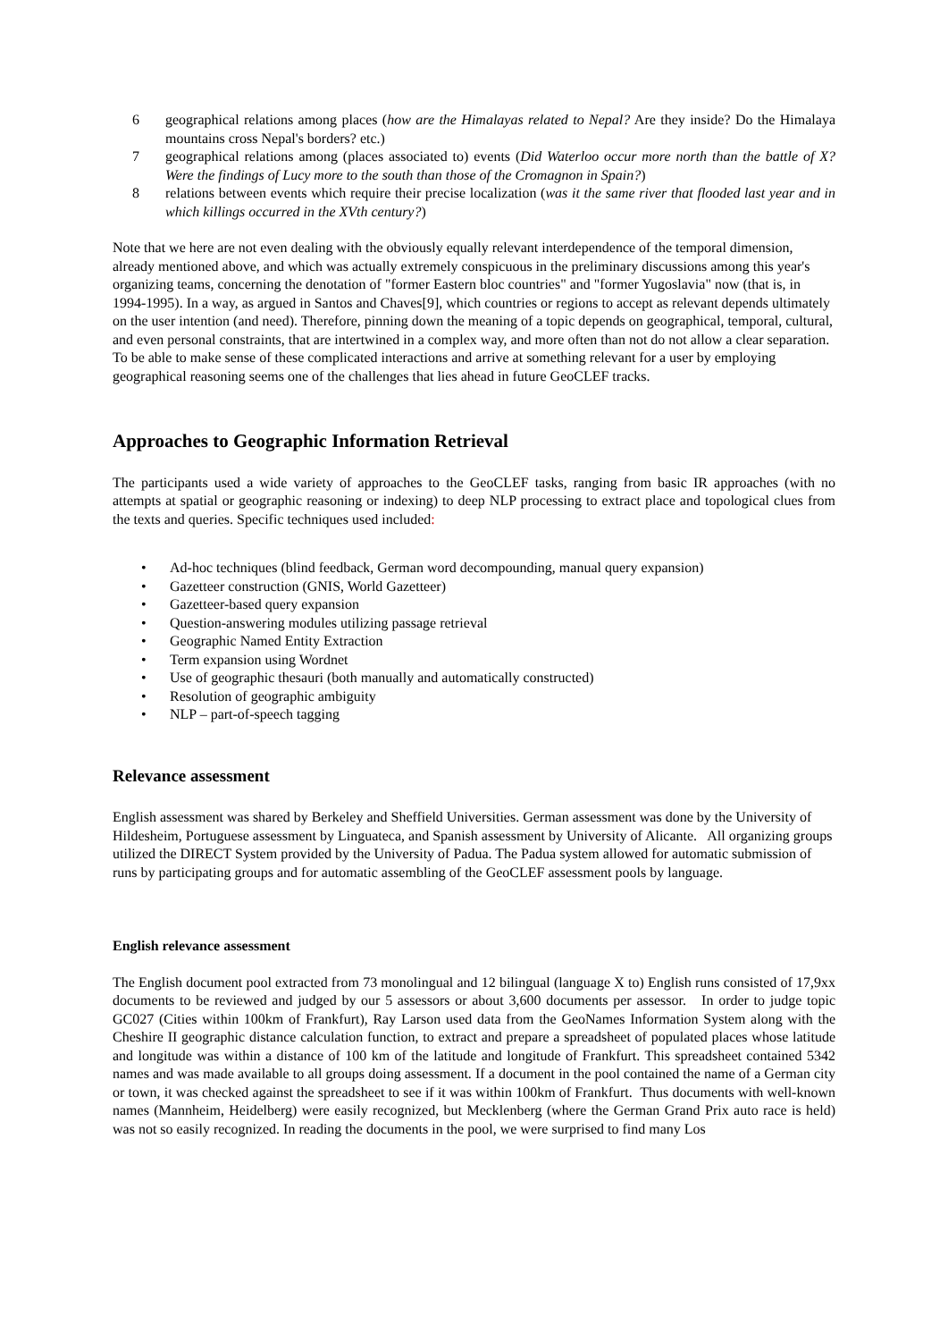6 geographical relations among places (how are the Himalayas related to Nepal? Are they inside? Do the Himalaya mountains cross Nepal's borders? etc.)
7 geographical relations among (places associated to) events (Did Waterloo occur more north than the battle of X? Were the findings of Lucy more to the south than those of the Cromagnon in Spain?)
8 relations between events which require their precise localization (was it the same river that flooded last year and in which killings occurred in the XVth century?)
Note that we here are not even dealing with the obviously equally relevant interdependence of the temporal dimension, already mentioned above, and which was actually extremely conspicuous in the preliminary discussions among this year's organizing teams, concerning the denotation of "former Eastern bloc countries" and "former Yugoslavia" now (that is, in 1994-1995). In a way, as argued in Santos and Chaves[9], which countries or regions to accept as relevant depends ultimately on the user intention (and need). Therefore, pinning down the meaning of a topic depends on geographical, temporal, cultural, and even personal constraints, that are intertwined in a complex way, and more often than not do not allow a clear separation. To be able to make sense of these complicated interactions and arrive at something relevant for a user by employing geographical reasoning seems one of the challenges that lies ahead in future GeoCLEF tracks.
Approaches to Geographic Information Retrieval
The participants used a wide variety of approaches to the GeoCLEF tasks, ranging from basic IR approaches (with no attempts at spatial or geographic reasoning or indexing) to deep NLP processing to extract place and topological clues from the texts and queries. Specific techniques used included:
• Ad-hoc techniques (blind feedback, German word decompounding, manual query expansion)
• Gazetteer construction (GNIS, World Gazetteer)
• Gazetteer-based query expansion
• Question-answering modules utilizing passage retrieval
• Geographic Named Entity Extraction
• Term expansion using Wordnet
• Use of geographic thesauri (both manually and automatically constructed)
• Resolution of geographic ambiguity
• NLP – part-of-speech tagging
Relevance assessment
English assessment was shared by Berkeley and Sheffield Universities. German assessment was done by the University of Hildesheim, Portuguese assessment by Linguateca, and Spanish assessment by University of Alicante. All organizing groups utilized the DIRECT System provided by the University of Padua. The Padua system allowed for automatic submission of runs by participating groups and for automatic assembling of the GeoCLEF assessment pools by language.
English relevance assessment
The English document pool extracted from 73 monolingual and 12 bilingual (language X to) English runs consisted of 17,9xx documents to be reviewed and judged by our 5 assessors or about 3,600 documents per assessor. In order to judge topic GC027 (Cities within 100km of Frankfurt), Ray Larson used data from the GeoNames Information System along with the Cheshire II geographic distance calculation function, to extract and prepare a spreadsheet of populated places whose latitude and longitude was within a distance of 100 km of the latitude and longitude of Frankfurt. This spreadsheet contained 5342 names and was made available to all groups doing assessment. If a document in the pool contained the name of a German city or town, it was checked against the spreadsheet to see if it was within 100km of Frankfurt. Thus documents with well-known names (Mannheim, Heidelberg) were easily recognized, but Mecklenberg (where the German Grand Prix auto race is held) was not so easily recognized. In reading the documents in the pool, we were surprised to find many Los